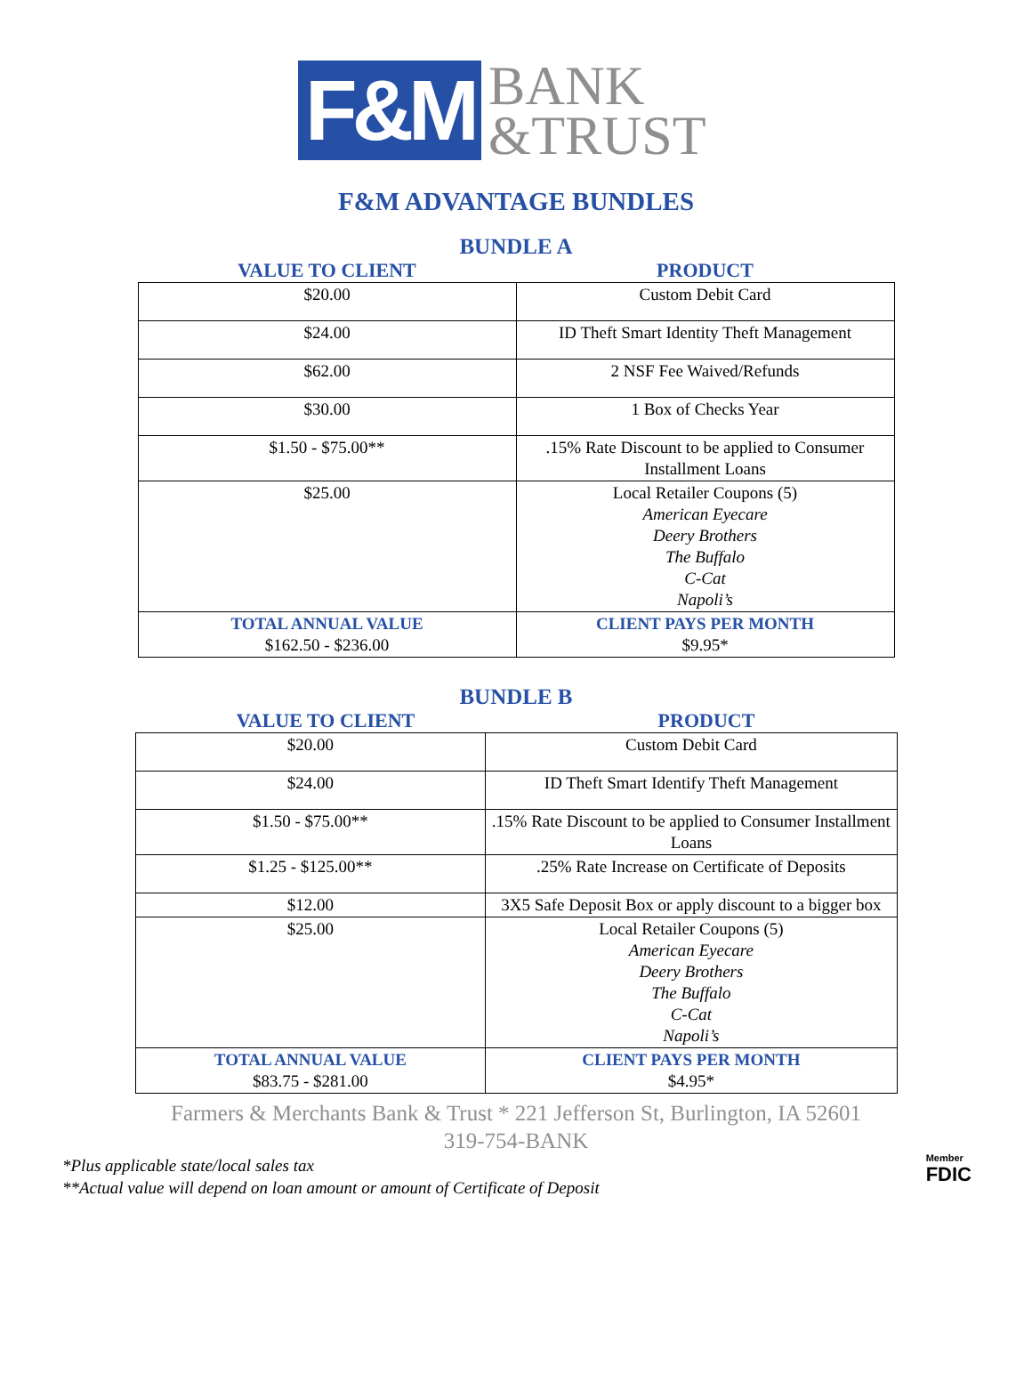F&M
BANK
&TRUST
F&M ADVANTAGE BUNDLES
BUNDLE A
VALUE TO CLIENT PRODUCT
| $20.00 | Custom Debit Card |
| $24.00 | ID Theft Smart Identity Theft Management |
| $62.00 | 2 NSF Fee Waived/Refunds |
| $30.00 | 1 Box of Checks Year |
| $1.50 - $75.00** | .15% Rate Discount to be applied to Consumer Installment Loans |
| $25.00 | Local Retailer Coupons (5) American Eyecare Deery Brothers The Buffalo C-Cat Napoli’s |
| TOTAL ANNUAL VALUE $162.50 - $236.00 | CLIENT PAYS PER MONTH $9.95* |
BUNDLE B
VALUE TO CLIENT PRODUCT
| $20.00 | Custom Debit Card |
| $24.00 | ID Theft Smart Identify Theft Management |
| $1.50 - $75.00** | .15% Rate Discount to be applied to Consumer Installment Loans |
| $1.25 - $125.00** | .25% Rate Increase on Certificate of Deposits |
| $12.00 | 3X5 Safe Deposit Box or apply discount to a bigger box |
| $25.00 | Local Retailer Coupons (5) American Eyecare Deery Brothers The Buffalo C-Cat Napoli’s |
| TOTAL ANNUAL VALUE $83.75 - $281.00 | CLIENT PAYS PER MONTH $4.95* |
Farmers & Merchants Bank & Trust * 221 Jefferson St, Burlington, IA 52601
319-754-BANK
*Plus applicable state/local sales tax
**Actual value will depend on loan amount or amount of Certificate of Deposit
Member
FDIC